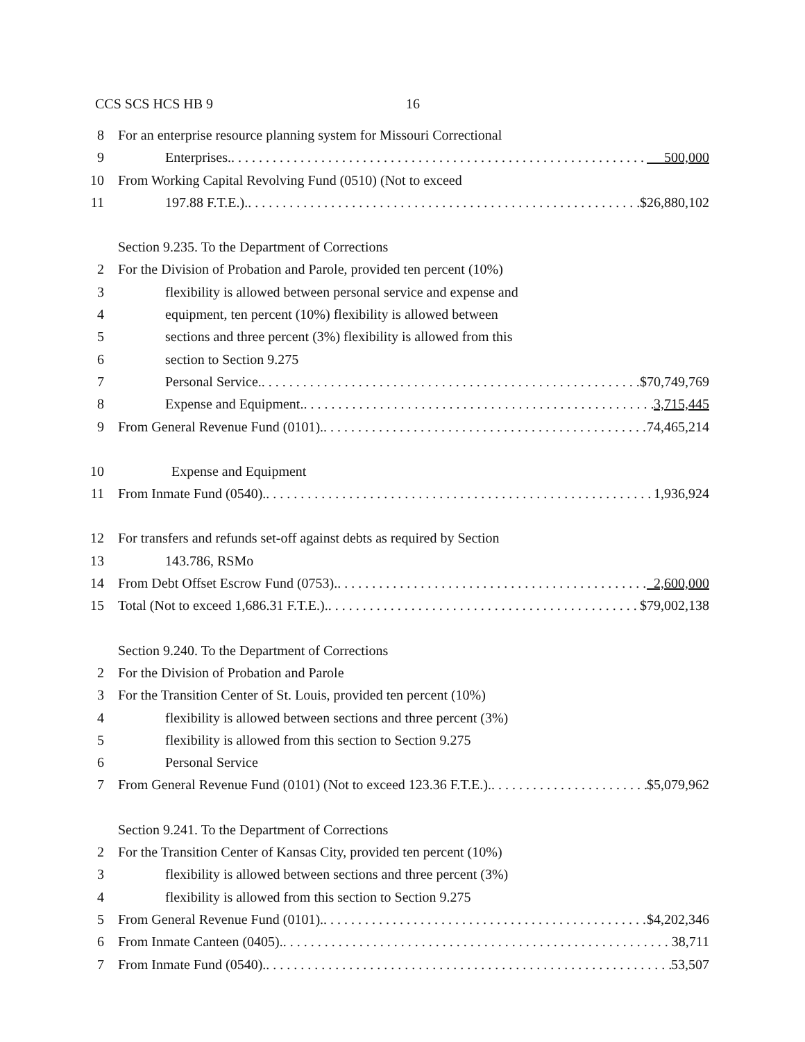CCS SCS HCS HB 9 16
8 For an enterprise resource planning system for Missouri Correctional
9 Enterprises. 500,000
10 From Working Capital Revolving Fund (0510) (Not to exceed
11 197.88 F.T.E.). $26,880,102
Section 9.235. To the Department of Corrections
2 For the Division of Probation and Parole, provided ten percent (10%)
3 flexibility is allowed between personal service and expense and
4 equipment, ten percent (10%) flexibility is allowed between
5 sections and three percent (3%) flexibility is allowed from this
6 section to Section 9.275
7 Personal Service. $70,749,769
8 Expense and Equipment. 3,715,445
9 From General Revenue Fund (0101). 74,465,214
10 Expense and Equipment
11 From Inmate Fund (0540). 1,936,924
12 For transfers and refunds set-off against debts as required by Section
13 143.786, RSMo
14 From Debt Offset Escrow Fund (0753). 2,600,000
15 Total (Not to exceed 1,686.31 F.T.E.). $79,002,138
Section 9.240. To the Department of Corrections
2 For the Division of Probation and Parole
3 For the Transition Center of St. Louis, provided ten percent (10%)
4 flexibility is allowed between sections and three percent (3%)
5 flexibility is allowed from this section to Section 9.275
6 Personal Service
7 From General Revenue Fund (0101) (Not to exceed 123.36 F.T.E.). $5,079,962
Section 9.241. To the Department of Corrections
2 For the Transition Center of Kansas City, provided ten percent (10%)
3 flexibility is allowed between sections and three percent (3%)
4 flexibility is allowed from this section to Section 9.275
5 From General Revenue Fund (0101). $4,202,346
6 From Inmate Canteen (0405). 38,711
7 From Inmate Fund (0540). 53,507